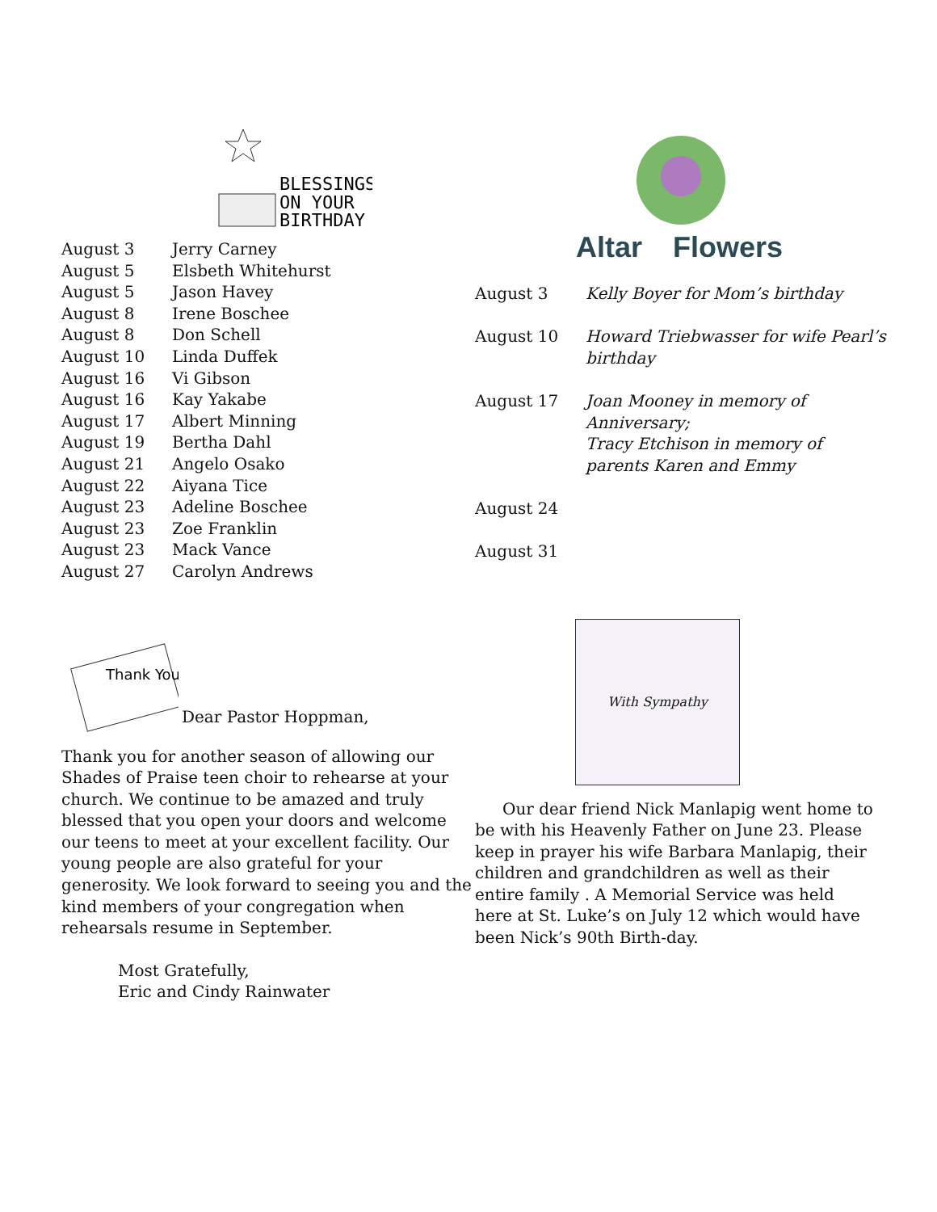BLESSINGS
ON YOUR
BIRTHDAY
| August 3 | Jerry Carney |
| August 5 | Elsbeth Whitehurst |
| August 5 | Jason Havey |
| August 8 | Irene Boschee |
| August 8 | Don Schell |
| August 10 | Linda Duffek |
| August 16 | Vi Gibson |
| August 16 | Kay Yakabe |
| August 17 | Albert Minning |
| August 19 | Bertha Dahl |
| August 21 | Angelo Osako |
| August 22 | Aiyana Tice |
| August 23 | Adeline Boschee |
| August 23 | Zoe Franklin |
| August 23 | Mack Vance |
| August 27 | Carolyn Andrews |
Altar
Flowers
| August 3 | Kelly Boyer for Mom’s birthday |
| August 10 | Howard Triebwasser for wife Pearl’s birthday |
| August 17 | Joan Mooney in memory of Anniversary; Tracy Etchison in memory of parents Karen and Emmy |
| August 24 | |
| August 31 | |
Thank You
Dear Pastor Hoppman,
Thank you for another season of allowing our Shades of Praise teen choir to rehearse at your church. We continue to be amazed and truly blessed that you open your doors and welcome our teens to meet at your excellent facility. Our young people are also grateful for your generosity. We look forward to seeing you and the kind members of your congregation when rehearsals resume in September.
Most Gratefully,
Eric and Cindy Rainwater
With Sympathy
Our dear friend Nick Manlapig went home to be with his Heavenly Father on June 23. Please keep in prayer his wife Barbara Manlapig, their children and grandchildren as well as their entire family . A Memorial Service was held here at St. Luke’s on July 12 which would have been Nick’s 90th Birth-day.